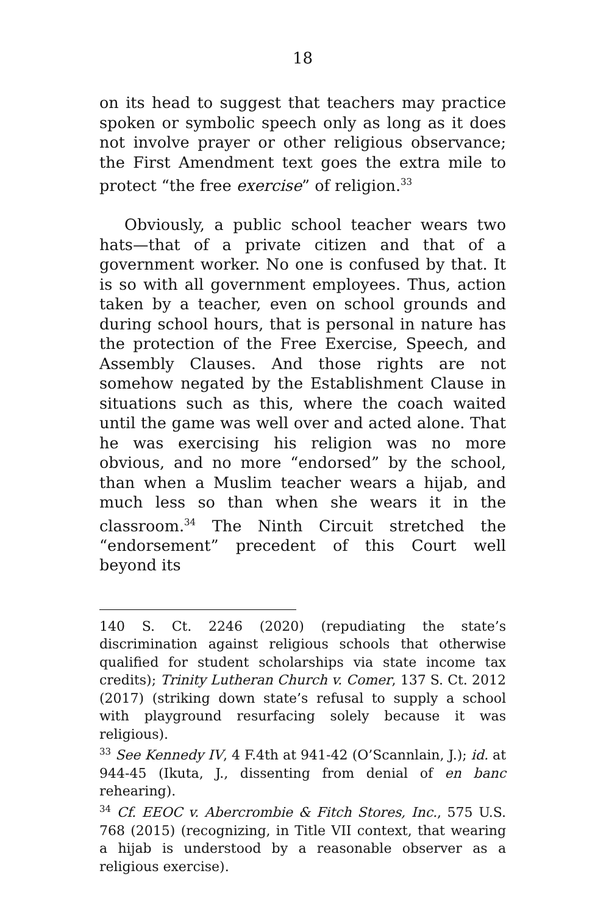18
on its head to suggest that teachers may practice spoken or symbolic speech only as long as it does not involve prayer or other religious observance; the First Amendment text goes the extra mile to protect “the free exercise” of religion.<sup>33</sup>
Obviously, a public school teacher wears two hats—that of a private citizen and that of a government worker. No one is confused by that. It is so with all government employees. Thus, action taken by a teacher, even on school grounds and during school hours, that is personal in nature has the protection of the Free Exercise, Speech, and Assembly Clauses. And those rights are not somehow negated by the Establishment Clause in situations such as this, where the coach waited until the game was well over and acted alone. That he was exercising his religion was no more obvious, and no more “endorsed” by the school, than when a Muslim teacher wears a hijab, and much less so than when she wears it in the classroom.<sup>34</sup> The Ninth Circuit stretched the “endorsement” precedent of this Court well beyond its
140 S. Ct. 2246 (2020) (repudiating the state’s discrimination against religious schools that otherwise qualified for student scholarships via state income tax credits); Trinity Lutheran Church v. Comer, 137 S. Ct. 2012 (2017) (striking down state’s refusal to supply a school with playground resurfacing solely because it was religious).
<sup>33</sup> See Kennedy IV, 4 F.4th at 941-42 (O’Scannlain, J.); id. at 944-45 (Ikuta, J., dissenting from denial of en banc rehearing).
<sup>34</sup> Cf. EEOC v. Abercrombie & Fitch Stores, Inc., 575 U.S. 768 (2015) (recognizing, in Title VII context, that wearing a hijab is understood by a reasonable observer as a religious exercise).